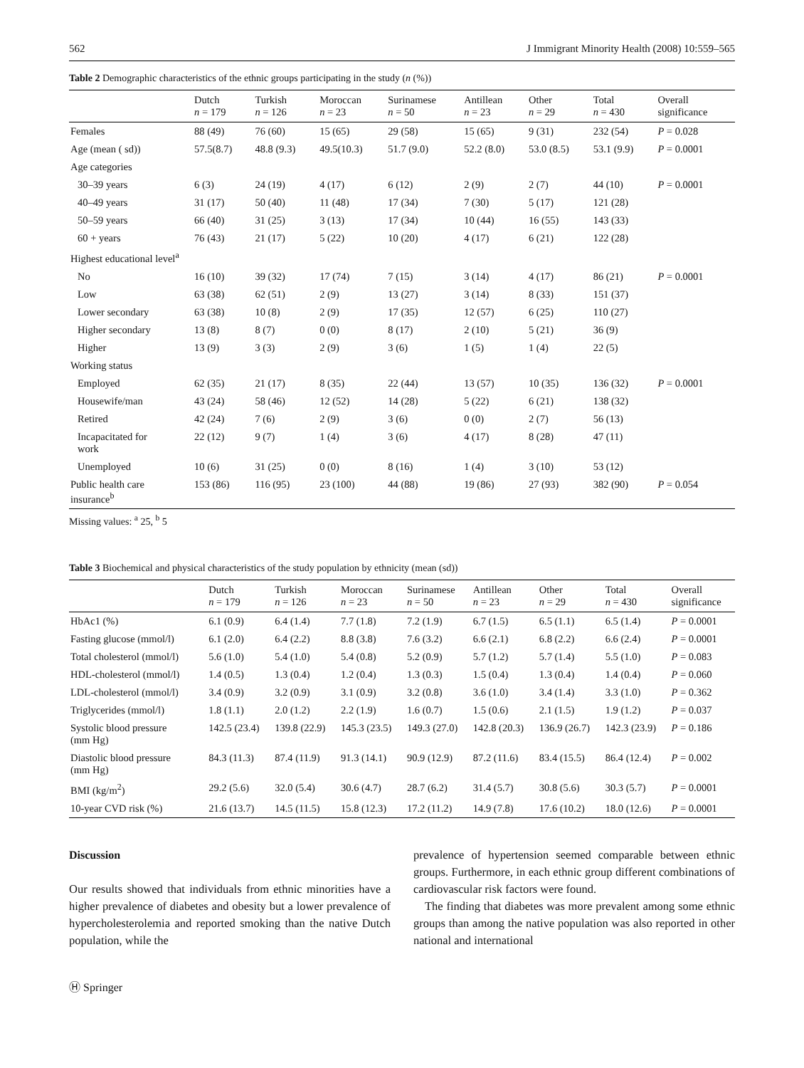562 J Immigrant Minority Health (2008) 10:559–565
Table 2 Demographic characteristics of the ethnic groups participating in the study (n (%))
| | Dutch n = 179 | Turkish n = 126 | Moroccan n = 23 | Surinamese n = 50 | Antillean n = 23 | Other n = 29 | Total n = 430 | Overall significance |
| --- | --- | --- | --- | --- | --- | --- | --- | --- |
| Females | 88 (49) | 76 (60) | 15 (65) | 29 (58) | 15 (65) | 9 (31) | 232 (54) | P = 0.028 |
| Age (mean ( sd)) | 57.5(8.7) | 48.8 (9.3) | 49.5(10.3) | 51.7 (9.0) | 52.2 (8.0) | 53.0 (8.5) | 53.1 (9.9) | P = 0.0001 |
| Age categories | | | | | | | | |
| 30–39 years | 6 (3) | 24 (19) | 4 (17) | 6 (12) | 2 (9) | 2 (7) | 44 (10) | P = 0.0001 |
| 40–49 years | 31 (17) | 50 (40) | 11 (48) | 17 (34) | 7 (30) | 5 (17) | 121 (28) | |
| 50–59 years | 66 (40) | 31 (25) | 3 (13) | 17 (34) | 10 (44) | 16 (55) | 143 (33) | |
| 60 + years | 76 (43) | 21 (17) | 5 (22) | 10 (20) | 4 (17) | 6 (21) | 122 (28) | |
| Highest educational level<sup>a</sup> | | | | | | | | |
| No | 16 (10) | 39 (32) | 17 (74) | 7 (15) | 3 (14) | 4 (17) | 86 (21) | P = 0.0001 |
| Low | 63 (38) | 62 (51) | 2 (9) | 13 (27) | 3 (14) | 8 (33) | 151 (37) | |
| Lower secondary | 63 (38) | 10 (8) | 2 (9) | 17 (35) | 12 (57) | 6 (25) | 110 (27) | |
| Higher secondary | 13 (8) | 8 (7) | 0 (0) | 8 (17) | 2 (10) | 5 (21) | 36 (9) | |
| Higher | 13 (9) | 3 (3) | 2 (9) | 3 (6) | 1 (5) | 1 (4) | 22 (5) | |
| Working status | | | | | | | | |
| Employed | 62 (35) | 21 (17) | 8 (35) | 22 (44) | 13 (57) | 10 (35) | 136 (32) | P = 0.0001 |
| Housewife/man | 43 (24) | 58 (46) | 12 (52) | 14 (28) | 5 (22) | 6 (21) | 138 (32) | |
| Retired | 42 (24) | 7 (6) | 2 (9) | 3 (6) | 0 (0) | 2 (7) | 56 (13) | |
| Incapacitated for work | 22 (12) | 9 (7) | 1 (4) | 3 (6) | 4 (17) | 8 (28) | 47 (11) | |
| Unemployed | 10 (6) | 31 (25) | 0 (0) | 8 (16) | 1 (4) | 3 (10) | 53 (12) | |
| Public health care insurance<sup>b</sup> | 153 (86) | 116 (95) | 23 (100) | 44 (88) | 19 (86) | 27 (93) | 382 (90) | P = 0.054 |
Missing values: <sup>a</sup> 25, <sup>b</sup> 5
Table 3 Biochemical and physical characteristics of the study population by ethnicity (mean (sd))
| | Dutch n = 179 | Turkish n = 126 | Moroccan n = 23 | Surinamese n = 50 | Antillean n = 23 | Other n = 29 | Total n = 430 | Overall significance |
| --- | --- | --- | --- | --- | --- | --- | --- | --- |
| HbAc1 (%) | 6.1 (0.9) | 6.4 (1.4) | 7.7 (1.8) | 7.2 (1.9) | 6.7 (1.5) | 6.5 (1.1) | 6.5 (1.4) | P = 0.0001 |
| Fasting glucose (mmol/l) | 6.1 (2.0) | 6.4 (2.2) | 8.8 (3.8) | 7.6 (3.2) | 6.6 (2.1) | 6.8 (2.2) | 6.6 (2.4) | P = 0.0001 |
| Total cholesterol (mmol/l) | 5.6 (1.0) | 5.4 (1.0) | 5.4 (0.8) | 5.2 (0.9) | 5.7 (1.2) | 5.7 (1.4) | 5.5 (1.0) | P = 0.083 |
| HDL-cholesterol (mmol/l) | 1.4 (0.5) | 1.3 (0.4) | 1.2 (0.4) | 1.3 (0.3) | 1.5 (0.4) | 1.3 (0.4) | 1.4 (0.4) | P = 0.060 |
| LDL-cholesterol (mmol/l) | 3.4 (0.9) | 3.2 (0.9) | 3.1 (0.9) | 3.2 (0.8) | 3.6 (1.0) | 3.4 (1.4) | 3.3 (1.0) | P = 0.362 |
| Triglycerides (mmol/l) | 1.8 (1.1) | 2.0 (1.2) | 2.2 (1.9) | 1.6 (0.7) | 1.5 (0.6) | 2.1 (1.5) | 1.9 (1.2) | P = 0.037 |
| Systolic blood pressure (mm Hg) | 142.5 (23.4) | 139.8 (22.9) | 145.3 (23.5) | 149.3 (27.0) | 142.8 (20.3) | 136.9 (26.7) | 142.3 (23.9) | P = 0.186 |
| Diastolic blood pressure (mm Hg) | 84.3 (11.3) | 87.4 (11.9) | 91.3 (14.1) | 90.9 (12.9) | 87.2 (11.6) | 83.4 (15.5) | 86.4 (12.4) | P = 0.002 |
| BMI (kg/m<sup>2</sup>) | 29.2 (5.6) | 32.0 (5.4) | 30.6 (4.7) | 28.7 (6.2) | 31.4 (5.7) | 30.8 (5.6) | 30.3 (5.7) | P = 0.0001 |
| 10-year CVD risk (%) | 21.6 (13.7) | 14.5 (11.5) | 15.8 (12.3) | 17.2 (11.2) | 14.9 (7.8) | 17.6 (10.2) | 18.0 (12.6) | P = 0.0001 |
Discussion
Our results showed that individuals from ethnic minorities have a higher prevalence of diabetes and obesity but a lower prevalence of hypercholesterolemia and reported smoking than the native Dutch population, while the
prevalence of hypertension seemed comparable between ethnic groups. Furthermore, in each ethnic group different combinations of cardiovascular risk factors were found.
The finding that diabetes was more prevalent among some ethnic groups than among the native population was also reported in other national and international
Ⓗ Springer